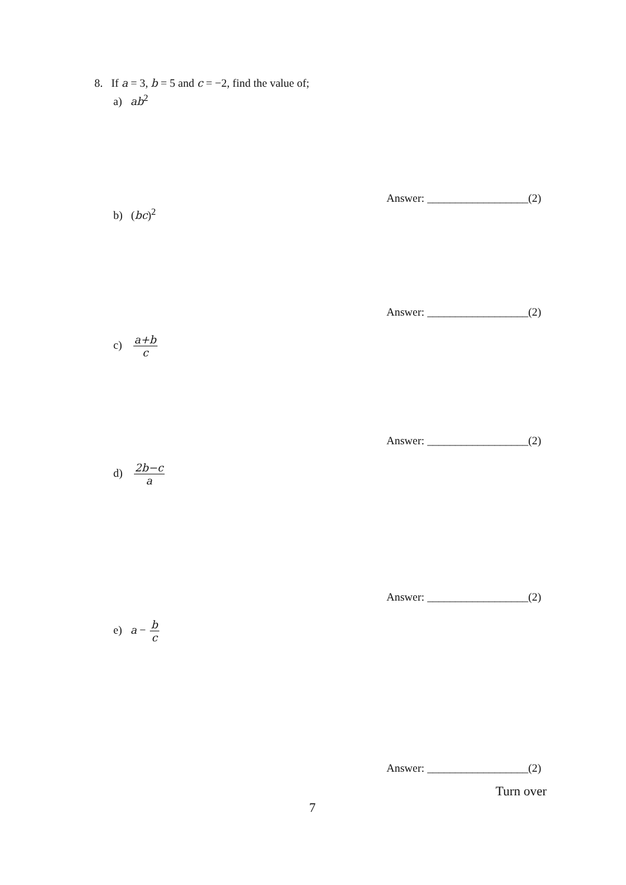8. If a = 3, b = 5 and c = −2, find the value of;
a) ab<sup>2</sup>
Answer: __________________(2)
b) (bc)<sup>2</sup>
Answer: __________________(2)
c) a+b c
Answer: __________________(2)
d) 2b−c a
Answer: __________________(2)
e) a − b c
Answer: __________________(2)
Turn over
7